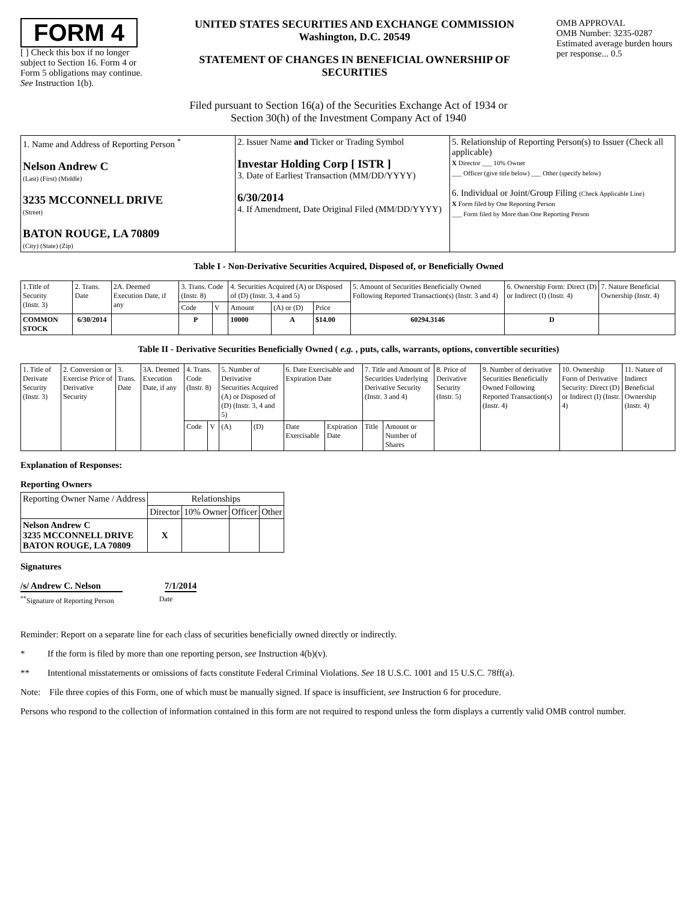FORM 4
[ ] Check this box if no longer subject to Section 16. Form 4 or Form 5 obligations may continue. See Instruction 1(b).
UNITED STATES SECURITIES AND EXCHANGE COMMISSION
Washington, D.C. 20549
STATEMENT OF CHANGES IN BENEFICIAL OWNERSHIP OF SECURITIES
OMB APPROVAL
OMB Number: 3235-0287
Estimated average burden hours per response... 0.5
Filed pursuant to Section 16(a) of the Securities Exchange Act of 1934 or
Section 30(h) of the Investment Company Act of 1940
| 1. Name and Address of Reporting Person <sup>*</sup> Nelson Andrew C (Last) (First) (Middle) 3235 MCCONNELL DRIVE (Street) BATON ROUGE, LA 70809 (City) (State) (Zip) | 2. Issuer Name and Ticker or Trading Symbol Investar Holding Corp [ ISTR ] 3. Date of Earliest Transaction (MM/DD/YYYY) 6/30/2014 4. If Amendment, Date Original Filed (MM/DD/YYYY) | 5. Relationship of Reporting Person(s) to Issuer (Check all applicable) X Director ___ 10% Owner ___ Officer (give title below) ___ Other (specify below) 6. Individual or Joint/Group Filing (Check Applicable Line) X Form filed by One Reporting Person ___ Form filed by More than One Reporting Person |
Table I - Non-Derivative Securities Acquired, Disposed of, or Beneficially Owned
| 1.Title of Security (Instr. 3) | 2. Trans. Date | 2A. Deemed Execution Date, if any | 3. Trans. Code (Instr. 8) | | 4. Securities Acquired (A) or Disposed of (D) (Instr. 3, 4 and 5) | | | 5. Amount of Securities Beneficially Owned Following Reported Transaction(s) (Instr. 3 and 4) | 6. Ownership Form: Direct (D) or Indirect (I) (Instr. 4) | 7. Nature Beneficial Ownership (Instr. 4) |
| --- | --- | --- | --- | --- | --- | --- | --- | --- | --- | --- |
| | | | Code | V | Amount | (A) or (D) | Price | | | |
| COMMON STOCK | 6/30/2014 | | P | | 10000 | A | $14.00 | 60294.3146 | D | |
Table II - Derivative Securities Beneficially Owned ( e.g. , puts, calls, warrants, options, convertible securities)
| 1. Title of Derivate Security (Instr. 3) | 2. Conversion or Exercise Price of Derivative Security | 3. Trans. Date | 3A. Deemed Execution Date, if any | 4. Trans. Code (Instr. 8) | | 5. Number of Derivative Securities Acquired (A) or Disposed of (D) (Instr. 3, 4 and 5) | | 6. Date Exercisable and Expiration Date | | 7. Title and Amount of Securities Underlying Derivative Security (Instr. 3 and 4) | | 8. Price of Derivative Security (Instr. 5) | 9. Number of derivative Securities Beneficially Owned Following Reported Transaction(s) (Instr. 4) | 10. Ownership Form of Derivative Security: Direct (D) or Indirect (I) (Instr. 4) | 11. Nature of Indirect Beneficial Ownership (Instr. 4) |
| --- | --- | --- | --- | --- | --- | --- | --- | --- | --- | --- | --- | --- | --- | --- | --- |
| | | | | Code | V | (A) | (D) | Date Exercisable | Expiration Date | Title | Amount or Number of Shares | | | | |
Explanation of Responses:
Reporting Owners
| Reporting Owner Name / Address | Relationships | | | |
| --- | --- | --- | --- | --- |
| | Director | 10% Owner | Officer | Other |
| Nelson Andrew C 3235 MCCONNELL DRIVE BATON ROUGE, LA 70809 | X | | | |
Signatures
/s/ Andrew C. Nelson
7/1/2014
<sup>**</sup> Signature of Reporting Person
Date
Reminder: Report on a separate line for each class of securities beneficially owned directly or indirectly.
* If the form is filed by more than one reporting person, see Instruction 4(b)(v).
** Intentional misstatements or omissions of facts constitute Federal Criminal Violations. See 18 U.S.C. 1001 and 15 U.S.C. 78ff(a).
Note: File three copies of this Form, one of which must be manually signed. If space is insufficient, see Instruction 6 for procedure.
Persons who respond to the collection of information contained in this form are not required to respond unless the form displays a currently valid OMB control number.